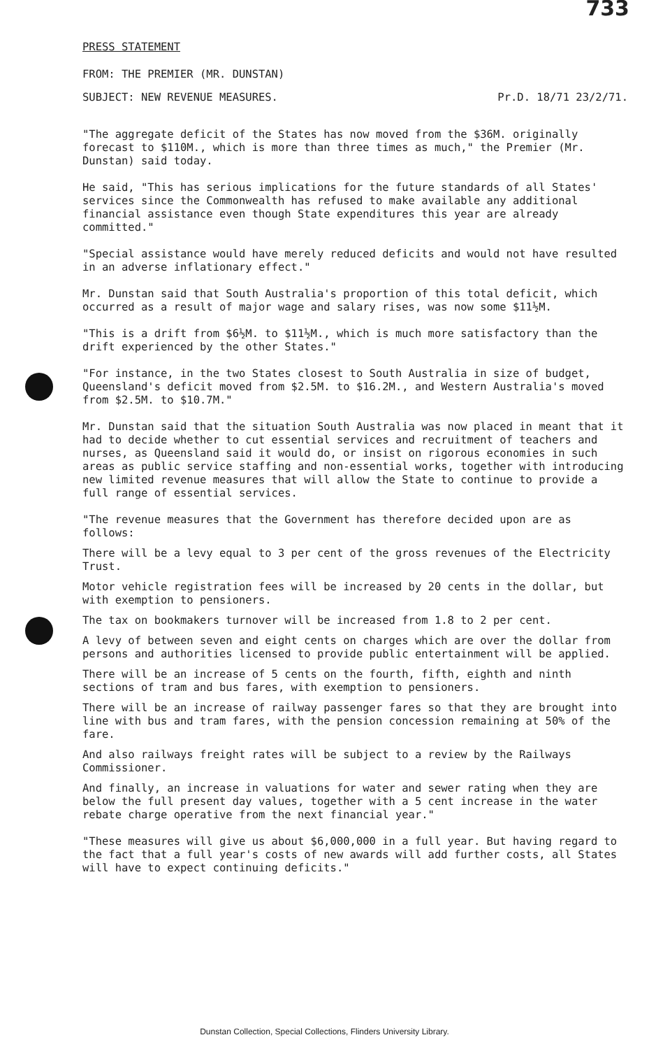733
PRESS STATEMENT
FROM: THE PREMIER (MR. DUNSTAN)
SUBJECT: NEW REVENUE MEASURES. Pr.D. 18/71 23/2/71.
"The aggregate deficit of the States has now moved from the $36M. originally forecast to $110M., which is more than three times as much," the Premier (Mr. Dunstan) said today.
He said, "This has serious implications for the future standards of all States' services since the Commonwealth has refused to make available any additional financial assistance even though State expenditures this year are already committed."
"Special assistance would have merely reduced deficits and would not have resulted in an adverse inflationary effect."
Mr. Dunstan said that South Australia's proportion of this total deficit, which occurred as a result of major wage and salary rises, was now some $11½M.
"This is a drift from $6½M. to $11½M., which is much more satisfactory than the drift experienced by the other States."
"For instance, in the two States closest to South Australia in size of budget, Queensland's deficit moved from $2.5M. to $16.2M., and Western Australia's moved from $2.5M. to $10.7M."
Mr. Dunstan said that the situation South Australia was now placed in meant that it had to decide whether to cut essential services and recruitment of teachers and nurses, as Queensland said it would do, or insist on rigorous economies in such areas as public service staffing and non-essential works, together with introducing new limited revenue measures that will allow the State to continue to provide a full range of essential services.
"The revenue measures that the Government has therefore decided upon are as follows:
There will be a levy equal to 3 per cent of the gross revenues of the Electricity Trust.
Motor vehicle registration fees will be increased by 20 cents in the dollar, but with exemption to pensioners.
The tax on bookmakers turnover will be increased from 1.8 to 2 per cent.
A levy of between seven and eight cents on charges which are over the dollar from persons and authorities licensed to provide public entertainment will be applied.
There will be an increase of 5 cents on the fourth, fifth, eighth and ninth sections of tram and bus fares, with exemption to pensioners.
There will be an increase of railway passenger fares so that they are brought into line with bus and tram fares, with the pension concession remaining at 50% of the fare.
And also railways freight rates will be subject to a review by the Railways Commissioner.
And finally, an increase in valuations for water and sewer rating when they are below the full present day values, together with a 5 cent increase in the water rebate charge operative from the next financial year."
"These measures will give us about $6,000,000 in a full year. But having regard to the fact that a full year's costs of new awards will add further costs, all States will have to expect continuing deficits."
Dunstan Collection, Special Collections, Flinders University Library.